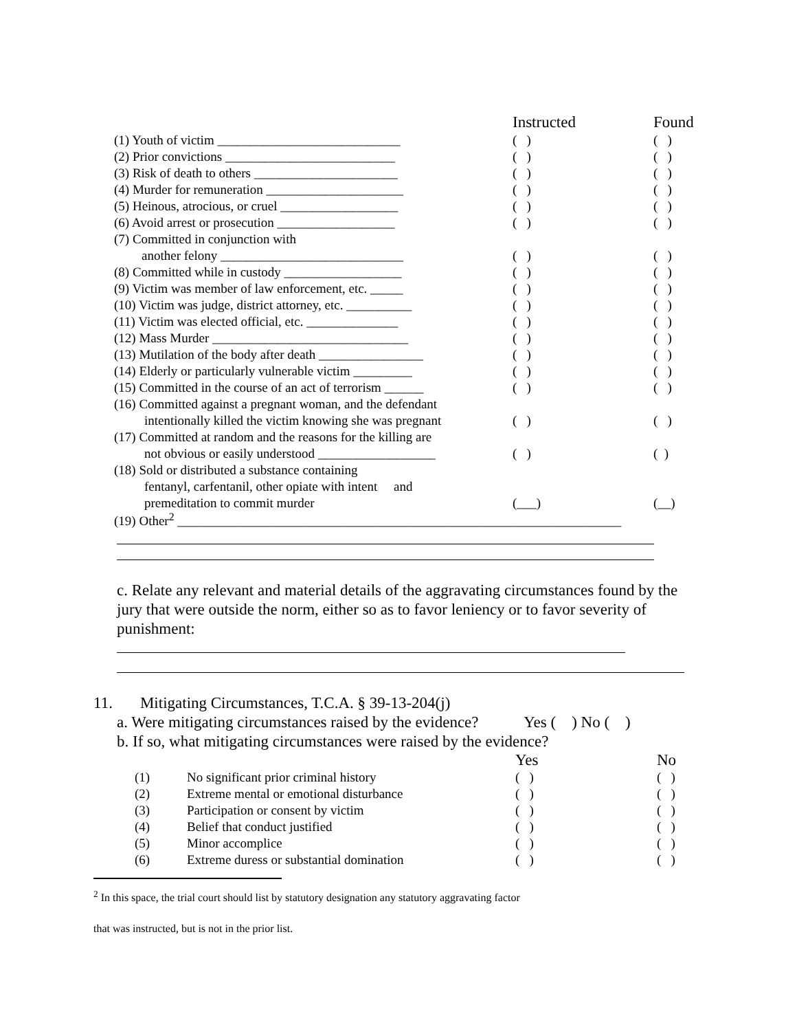| | Instructed | Found |
| (1) Youth of victim ____________________________ | ( ) | ( ) |
| (2) Prior convictions __________________________ | ( ) | ( ) |
| (3) Risk of death to others ______________________ | ( ) | ( ) |
| (4) Murder for remuneration _____________________ | ( ) | ( ) |
| (5) Heinous, atrocious, or cruel __________________ | ( ) | ( ) |
| (6) Avoid arrest or prosecution __________________ | ( ) | ( ) |
| (7) Committed in conjunction with | | |
| another felony ____________________________ | ( ) | ( ) |
| (8) Committed while in custody __________________ | ( ) | ( ) |
| (9) Victim was member of law enforcement, etc. _____ | ( ) | ( ) |
| (10) Victim was judge, district attorney, etc. __________ | ( ) | ( ) |
| (11) Victim was elected official, etc. ______________ | ( ) | ( ) |
| (12) Mass Murder ______________________________ | ( ) | ( ) |
| (13) Mutilation of the body after death ________________ | ( ) | ( ) |
| (14) Elderly or particularly vulnerable victim _________ | ( ) | ( ) |
| (15) Committed in the course of an act of terrorism ______ | ( ) | ( ) |
| (16) Committed against a pregnant woman, and the defendant | | |
| intentionally killed the victim knowing she was pregnant | ( ) | ( ) |
| (17) Committed at random and the reasons for the killing are | | |
| not obvious or easily understood __________________ | ( ) | ( ) |
| (18) Sold or distributed a substance containing | | |
| fentanyl, carfentanil, other opiate with intent and | | |
| premeditation to commit murder | (___) | (__) |
| (19) Other<sup>2</sup> ____________________________________________________________________ | | |
c. Relate any relevant and material details of the aggravating circumstances found by the jury that were outside the norm, either so as to favor leniency or to favor severity of punishment:
11. Mitigating Circumstances, T.C.A. § 39-13-204(j)
a. Were mitigating circumstances raised by the evidence? Yes ( ) No ( )
b. If so, what mitigating circumstances were raised by the evidence?
| | | Yes | No |
| (1) | No significant prior criminal history | ( ) | ( ) |
| (2) | Extreme mental or emotional disturbance | ( ) | ( ) |
| (3) | Participation or consent by victim | ( ) | ( ) |
| (4) | Belief that conduct justified | ( ) | ( ) |
| (5) | Minor accomplice | ( ) | ( ) |
| (6) | Extreme duress or substantial domination | ( ) | ( ) |
<sup>2</sup> In this space, the trial court should list by statutory designation any statutory aggravating factor
that was instructed, but is not in the prior list.